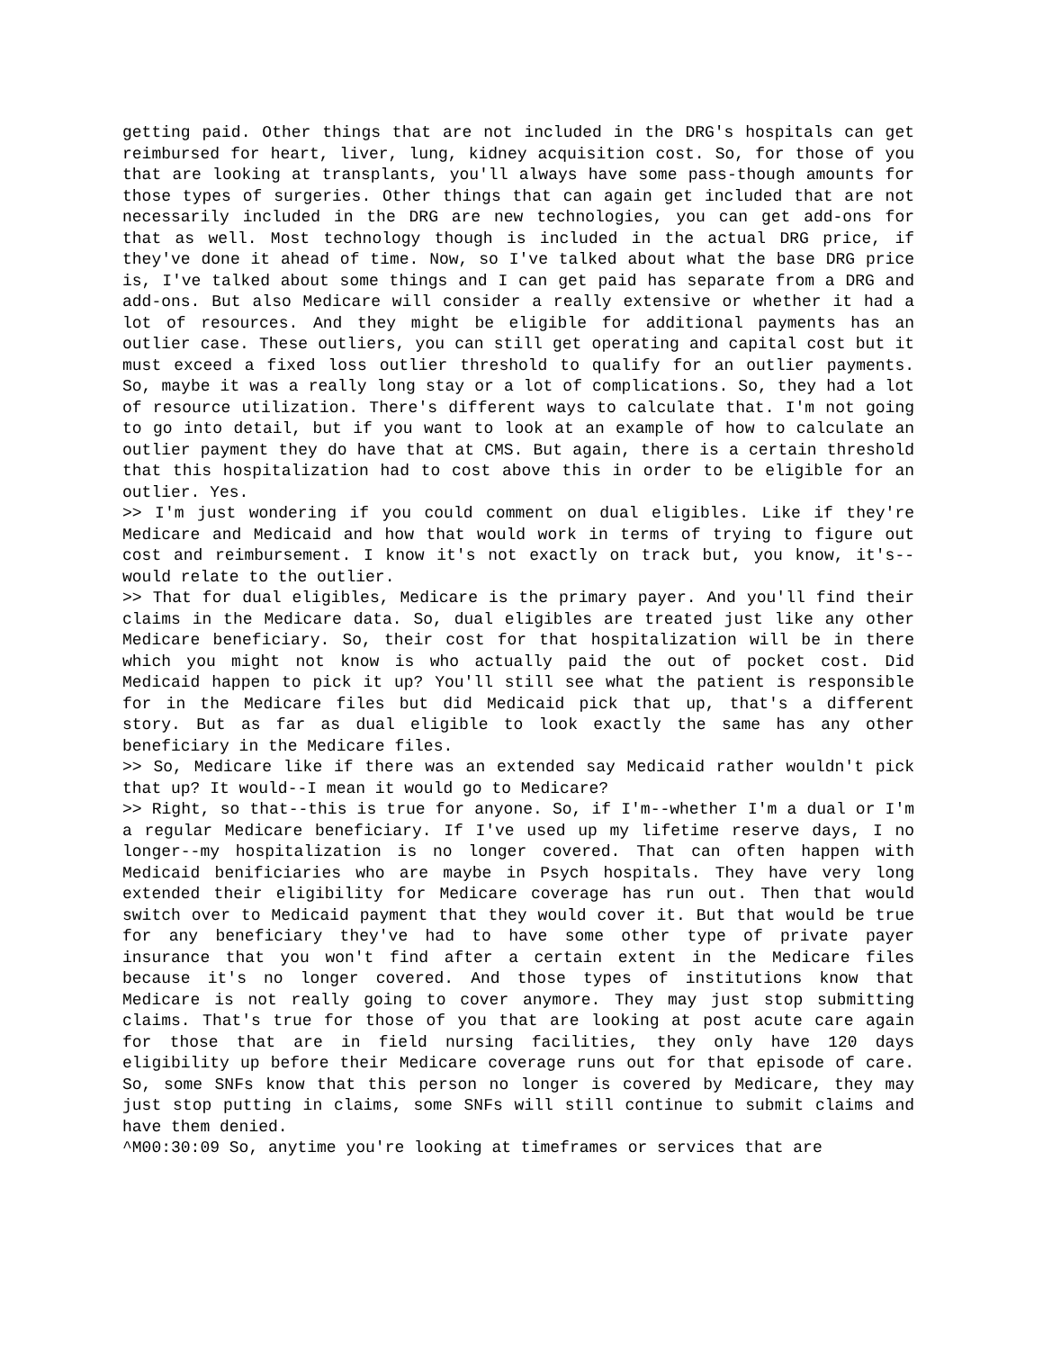getting paid. Other things that are not included in the DRG's hospitals can get reimbursed for heart, liver, lung, kidney acquisition cost. So, for those of you that are looking at transplants, you'll always have some pass-though amounts for those types of surgeries. Other things that can again get included that are not necessarily included in the DRG are new technologies, you can get add-ons for that as well. Most technology though is included in the actual DRG price, if they've done it ahead of time. Now, so I've talked about what the base DRG price is, I've talked about some things and I can get paid has separate from a DRG and add-ons. But also Medicare will consider a really extensive or whether it had a lot of resources. And they might be eligible for additional payments has an outlier case. These outliers, you can still get operating and capital cost but it must exceed a fixed loss outlier threshold to qualify for an outlier payments. So, maybe it was a really long stay or a lot of complications. So, they had a lot of resource utilization. There's different ways to calculate that. I'm not going to go into detail, but if you want to look at an example of how to calculate an outlier payment they do have that at CMS. But again, there is a certain threshold that this hospitalization had to cost above this in order to be eligible for an outlier. Yes.
>> I'm just wondering if you could comment on dual eligibles. Like if they're Medicare and Medicaid and how that would work in terms of trying to figure out cost and reimbursement. I know it's not exactly on track but, you know, it's--would relate to the outlier.
>> That for dual eligibles, Medicare is the primary payer. And you'll find their claims in the Medicare data. So, dual eligibles are treated just like any other Medicare beneficiary. So, their cost for that hospitalization will be in there which you might not know is who actually paid the out of pocket cost. Did Medicaid happen to pick it up? You'll still see what the patient is responsible for in the Medicare files but did Medicaid pick that up, that's a different story. But as far as dual eligible to look exactly the same has any other beneficiary in the Medicare files.
>> So, Medicare like if there was an extended say Medicaid rather wouldn't pick that up? It would--I mean it would go to Medicare?
>> Right, so that--this is true for anyone. So, if I'm--whether I'm a dual or I'm a regular Medicare beneficiary. If I've used up my lifetime reserve days, I no longer--my hospitalization is no longer covered. That can often happen with Medicaid benificiaries who are maybe in Psych hospitals. They have very long extended their eligibility for Medicare coverage has run out. Then that would switch over to Medicaid payment that they would cover it. But that would be true for any beneficiary they've had to have some other type of private payer insurance that you won't find after a certain extent in the Medicare files because it's no longer covered. And those types of institutions know that Medicare is not really going to cover anymore. They may just stop submitting claims. That's true for those of you that are looking at post acute care again for those that are in field nursing facilities, they only have 120 days eligibility up before their Medicare coverage runs out for that episode of care. So, some SNFs know that this person no longer is covered by Medicare, they may just stop putting in claims, some SNFs will still continue to submit claims and have them denied.
^M00:30:09 So, anytime you're looking at timeframes or services that are